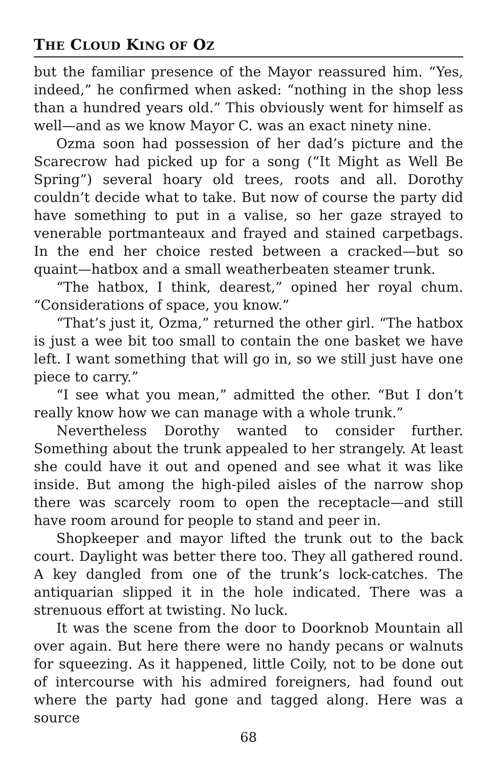THE CLOUD KING OF OZ
but the familiar presence of the Mayor reassured him. “Yes, indeed,” he confirmed when asked: “nothing in the shop less than a hundred years old.” This obviously went for himself as well—and as we know Mayor C. was an exact ninety nine.
Ozma soon had possession of her dad’s picture and the Scarecrow had picked up for a song (“It Might as Well Be Spring”) several hoary old trees, roots and all. Dorothy couldn’t decide what to take. But now of course the party did have something to put in a valise, so her gaze strayed to venerable portmanteaux and frayed and stained carpetbags. In the end her choice rested between a cracked—but so quaint—hatbox and a small weatherbeaten steamer trunk.
“The hatbox, I think, dearest,” opined her royal chum. “Considerations of space, you know.”
“That’s just it, Ozma,” returned the other girl. “The hatbox is just a wee bit too small to contain the one basket we have left. I want something that will go in, so we still just have one piece to carry.”
“I see what you mean,” admitted the other. “But I don’t really know how we can manage with a whole trunk.”
Nevertheless Dorothy wanted to consider further. Something about the trunk appealed to her strangely. At least she could have it out and opened and see what it was like inside. But among the high-piled aisles of the narrow shop there was scarcely room to open the receptacle—and still have room around for people to stand and peer in.
Shopkeeper and mayor lifted the trunk out to the back court. Daylight was better there too. They all gathered round. A key dangled from one of the trunk’s lock-catches. The antiquarian slipped it in the hole indicated. There was a strenuous effort at twisting. No luck.
It was the scene from the door to Doorknob Mountain all over again. But here there were no handy pecans or walnuts for squeezing. As it happened, little Coily, not to be done out of intercourse with his admired foreigners, had found out where the party had gone and tagged along. Here was a source
68